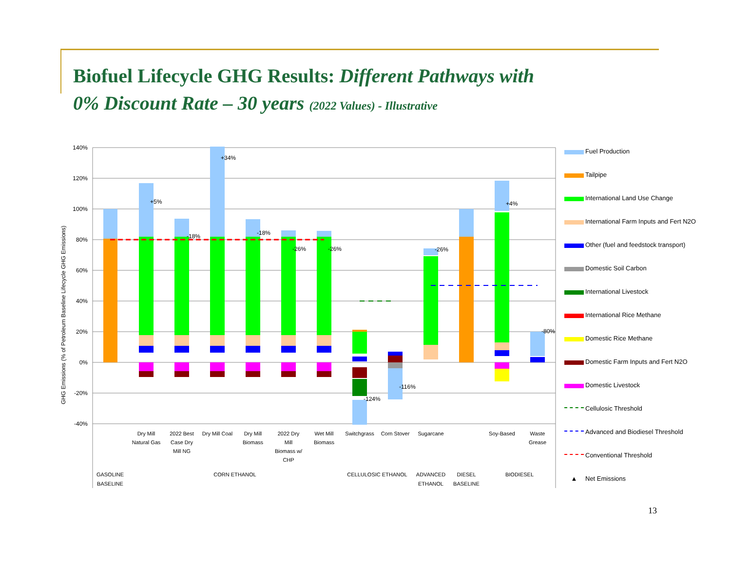Biofuel Lifecycle GHG Results: Different Pathways with
0% Discount Rate – 30 years (2022 Values) - Illustrative
140%
120%
100%
80%
60%
40%
20%
0%
-20%
-40%
GHG Emissions (% of Petroleum Baseline Lifecycle GHG Emissions)
+5%
-18%
+34%
-18%
-26%
-26%
-124%
-116%
-26%
+4%
-80%
Dry Mill
Natural Gas
2022 Best
Case Dry
Mill NG
Dry Mill Coal
Dry Mill
Biomass
2022 Dry
Mill
Biomass w/
CHP
Wet Mill
Biomass
Switchgrass
Corn Stover
Sugarcane
Soy-Based
Waste
Grease
GASOLINE
BASELINE
CORN ETHANOL
CELLULOSIC ETHANOL
ADVANCED
ETHANOL
DIESEL
BASELINE
BIODIESEL
Fuel Production
Tailpipe
International Land Use Change
International Farm Inputs and Fert N2O
Other (fuel and feedstock transport)
Domestic Soil Carbon
International Livestock
International Rice Methane
Domestic Rice Methane
Domestic Farm Inputs and Fert N2O
Domestic Livestock
Cellulosic Threshold
Advanced and Biodiesel Threshold
Conventional Threshold
▲ Net Emissions
13